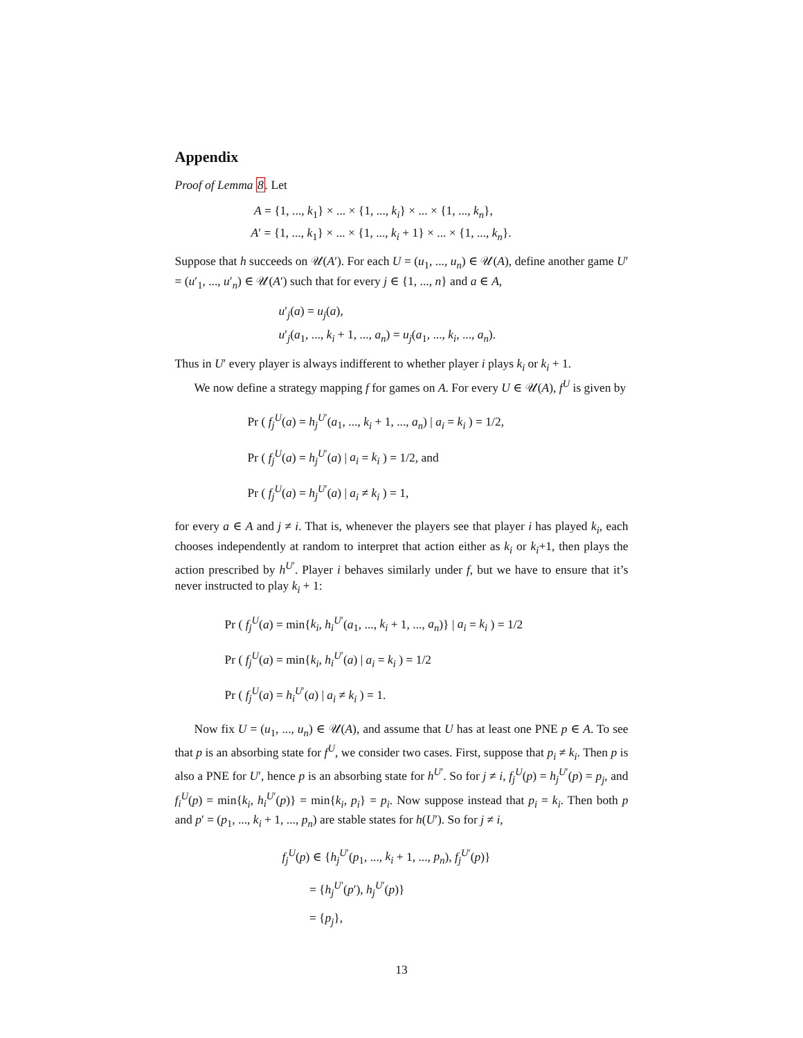Appendix
Proof of Lemma 8. Let
A = {1, ..., k<sub>1</sub>} × ... × {1, ..., k<sub>i</sub>} × ... × {1, ..., k<sub>n</sub>},
A′ = {1, ..., k<sub>1</sub>} × ... × {1, ..., k<sub>i</sub> + 1} × ... × {1, ..., k<sub>n</sub>}.
Suppose that h succeeds on 𝒰(A′). For each U = (u<sub>1</sub>, ..., u<sub>n</sub>) ∈ 𝒰(A), define another game U′ = (u′<sub>1</sub>, ..., u′<sub>n</sub>) ∈ 𝒰(A′) such that for every j ∈ {1, ..., n} and a ∈ A,
u′<sub>j</sub>(a) = u<sub>j</sub>(a),
u′<sub>j</sub>(a<sub>1</sub>, ..., k<sub>i</sub> + 1, ..., a<sub>n</sub>) = u<sub>j</sub>(a<sub>1</sub>, ..., k<sub>i</sub>, ..., a<sub>n</sub>).
Thus in U′ every player is always indifferent to whether player i plays k<sub>i</sub> or k<sub>i</sub> + 1.
We now define a strategy mapping f for games on A. For every U ∈ 𝒰(A), f<sup>U</sup> is given by
Pr ( f<sub>j</sub><sup>U</sup>(a) = h<sub>j</sub><sup>U′</sup>(a<sub>1</sub>, ..., k<sub>i</sub> + 1, ..., a<sub>n</sub>) | a<sub>i</sub> = k<sub>i</sub> ) = 1/2,
Pr ( f<sub>j</sub><sup>U</sup>(a) = h<sub>j</sub><sup>U′</sup>(a) | a<sub>i</sub> = k<sub>i</sub> ) = 1/2, and
Pr ( f<sub>j</sub><sup>U</sup>(a) = h<sub>j</sub><sup>U′</sup>(a) | a<sub>i</sub> ≠ k<sub>i</sub> ) = 1,
for every a ∈ A and j ≠ i. That is, whenever the players see that player i has played k<sub>i</sub>, each chooses independently at random to interpret that action either as k<sub>i</sub> or k<sub>i</sub>+1, then plays the action prescribed by h<sup>U′</sup>. Player i behaves similarly under f, but we have to ensure that it’s never instructed to play k<sub>i</sub> + 1:
Pr ( f<sub>j</sub><sup>U</sup>(a) = min{k<sub>i</sub>, h<sub>i</sub><sup>U′</sup>(a<sub>1</sub>, ..., k<sub>i</sub> + 1, ..., a<sub>n</sub>)} | a<sub>i</sub> = k<sub>i</sub> ) = 1/2
Pr ( f<sub>j</sub><sup>U</sup>(a) = min{k<sub>i</sub>, h<sub>i</sub><sup>U′</sup>(a) | a<sub>i</sub> = k<sub>i</sub> ) = 1/2
Pr ( f<sub>j</sub><sup>U</sup>(a) = h<sub>i</sub><sup>U′</sup>(a) | a<sub>i</sub> ≠ k<sub>i</sub> ) = 1.
Now fix U = (u<sub>1</sub>, ..., u<sub>n</sub>) ∈ 𝒰(A), and assume that U has at least one PNE p ∈ A. To see that p is an absorbing state for f<sup>U</sup>, we consider two cases. First, suppose that p<sub>i</sub> ≠ k<sub>i</sub>. Then p is also a PNE for U′, hence p is an absorbing state for h<sup>U′</sup>. So for j ≠ i, f<sub>j</sub><sup>U</sup>(p) = h<sub>j</sub><sup>U′</sup>(p) = p<sub>j</sub>, and f<sub>i</sub><sup>U</sup>(p) = min{k<sub>i</sub>, h<sub>i</sub><sup>U′</sup>(p)} = min{k<sub>i</sub>, p<sub>i</sub>} = p<sub>i</sub>. Now suppose instead that p<sub>i</sub> = k<sub>i</sub>. Then both p and p′ = (p<sub>1</sub>, ..., k<sub>i</sub> + 1, ..., p<sub>n</sub>) are stable states for h(U′). So for j ≠ i,
f<sub>j</sub><sup>U</sup>(p) ∈ {h<sub>j</sub><sup>U′</sup>(p<sub>1</sub>, ..., k<sub>i</sub> + 1, ..., p<sub>n</sub>), f<sub>j</sub><sup>U′</sup>(p)}
= {h<sub>j</sub><sup>U′</sup>(p′), h<sub>j</sub><sup>U′</sup>(p)}
= {p<sub>j</sub>},
13